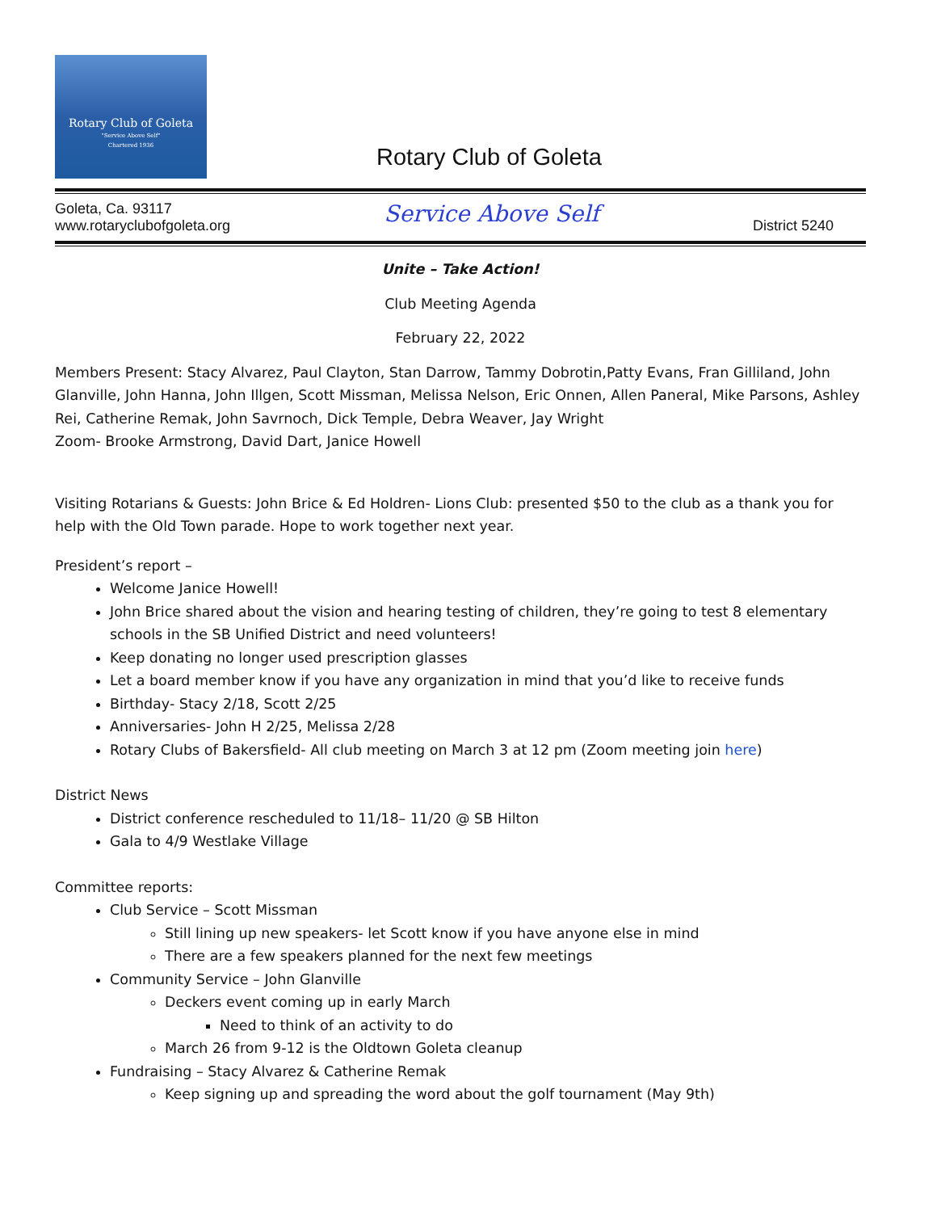Rotary Club of Goleta
"Service Above Self"
Chartered 1936
Rotary Club of Goleta
Goleta, Ca. 93117
www.rotaryclubofgoleta.org
Service Above Self
District 5240
Unite – Take Action!
Club Meeting Agenda
February 22, 2022
Members Present: Stacy Alvarez, Paul Clayton, Stan Darrow, Tammy Dobrotin,Patty Evans, Fran Gilliland, John Glanville, John Hanna, John Illgen, Scott Missman, Melissa Nelson, Eric Onnen, Allen Paneral, Mike Parsons, Ashley Rei, Catherine Remak, John Savrnoch, Dick Temple, Debra Weaver, Jay Wright
Zoom- Brooke Armstrong, David Dart, Janice Howell
Visiting Rotarians & Guests: John Brice & Ed Holdren- Lions Club: presented $50 to the club as a thank you for help with the Old Town parade. Hope to work together next year.
President’s report –
Welcome Janice Howell!
John Brice shared about the vision and hearing testing of children, they’re going to test 8 elementary schools in the SB Unified District and need volunteers!
Keep donating no longer used prescription glasses
Let a board member know if you have any organization in mind that you’d like to receive funds
Birthday- Stacy 2/18, Scott 2/25
Anniversaries- John H 2/25, Melissa 2/28
Rotary Clubs of Bakersfield- All club meeting on March 3 at 12 pm (Zoom meeting join here)
District News
District conference rescheduled to 11/18– 11/20 @ SB Hilton
Gala to 4/9 Westlake Village
Committee reports:
Club Service – Scott Missman
Still lining up new speakers- let Scott know if you have anyone else in mind
There are a few speakers planned for the next few meetings
Community Service – John Glanville
Deckers event coming up in early March
Need to think of an activity to do
March 26 from 9-12 is the Oldtown Goleta cleanup
Fundraising – Stacy Alvarez & Catherine Remak
Keep signing up and spreading the word about the golf tournament (May 9th)